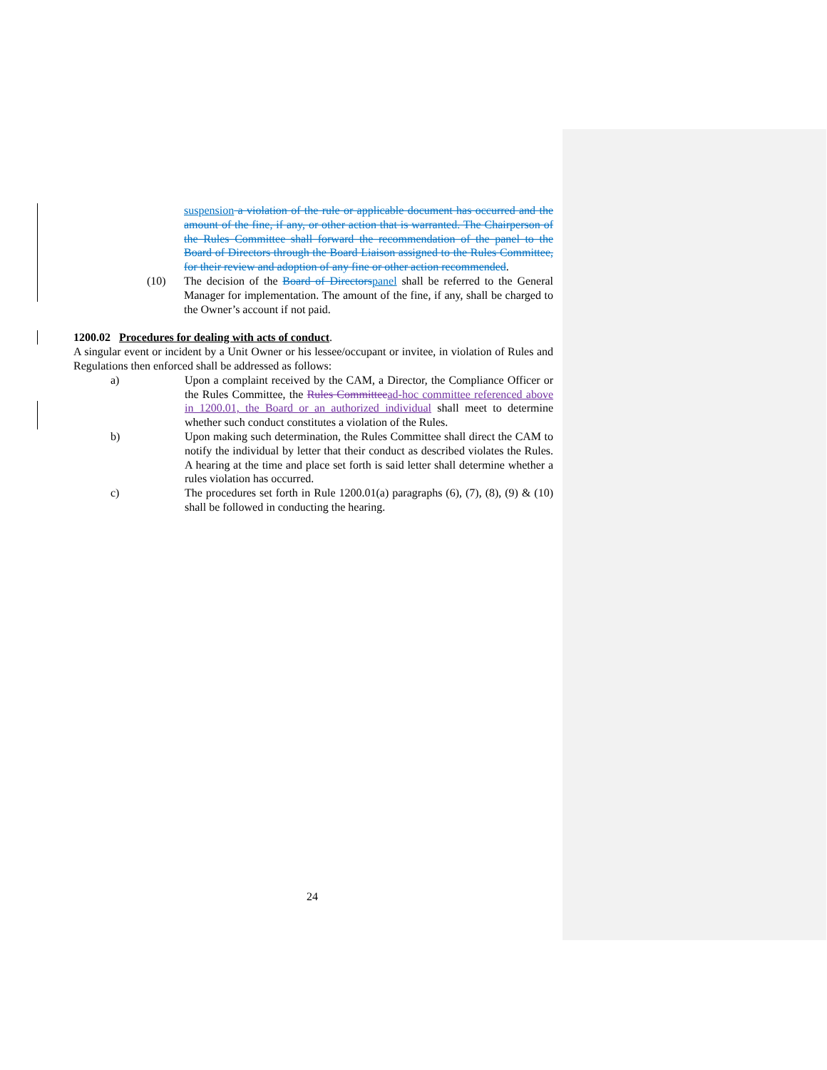suspension a violation of the rule or applicable document has occurred and the amount of the fine, if any, or other action that is warranted. The Chairperson of the Rules Committee shall forward the recommendation of the panel to the Board of Directors through the Board Liaison assigned to the Rules Committee, for their review and adoption of any fine or other action recommended.
(10) The decision of the Board of Directorspanel shall be referred to the General Manager for implementation. The amount of the fine, if any, shall be charged to the Owner’s account if not paid.
1200.02 Procedures for dealing with acts of conduct.
A singular event or incident by a Unit Owner or his lessee/occupant or invitee, in violation of Rules and Regulations then enforced shall be addressed as follows:
a) Upon a complaint received by the CAM, a Director, the Compliance Officer or the Rules Committee, the Rules Committeead-hoc committee referenced above in 1200.01, the Board or an authorized individual shall meet to determine whether such conduct constitutes a violation of the Rules.
b) Upon making such determination, the Rules Committee shall direct the CAM to notify the individual by letter that their conduct as described violates the Rules. A hearing at the time and place set forth is said letter shall determine whether a rules violation has occurred.
c) The procedures set forth in Rule 1200.01(a) paragraphs (6), (7), (8), (9) & (10) shall be followed in conducting the hearing.
24